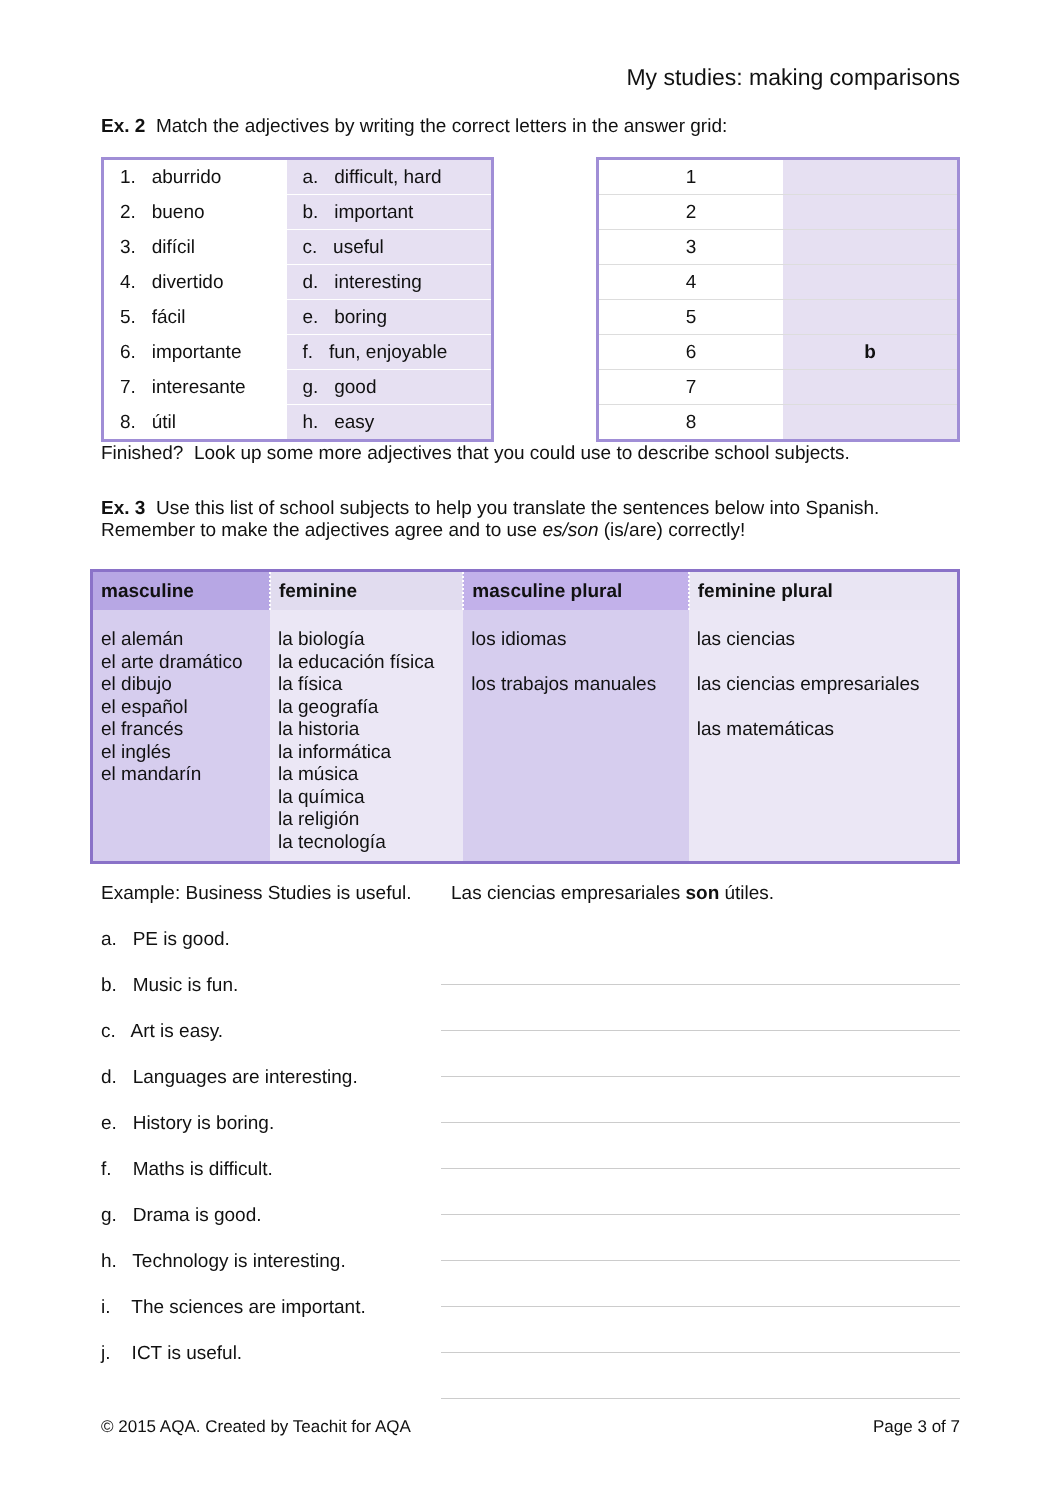My studies: making comparisons
Ex. 2 Match the adjectives by writing the correct letters in the answer grid:
| 1. aburrido | a. difficult, hard |
| 2. bueno | b. important |
| 3. difícil | c. useful |
| 4. divertido | d. interesting |
| 5. fácil | e. boring |
| 6. importante | f. fun, enjoyable |
| 7. interesante | g. good |
| 8. útil | h. easy |
| 1 | |
| 2 | |
| 3 | |
| 4 | |
| 5 | |
| 6 | b |
| 7 | |
| 8 | |
Finished? Look up some more adjectives that you could use to describe school subjects.
Ex. 3 Use this list of school subjects to help you translate the sentences below into Spanish. Remember to make the adjectives agree and to use es/son (is/are) correctly!
| masculine | feminine | masculine plural | feminine plural |
| --- | --- | --- | --- |
| el alemán el arte dramático el dibujo el español el francés el inglés el mandarín | la biología la educación física la física la geografía la historia la informática la música la química la religión la tecnología | los idiomas los trabajos manuales | las ciencias las ciencias empresariales las matemáticas |
Example: Business Studies is useful. Las ciencias empresariales son útiles.
a. PE is good.
b. Music is fun.
c. Art is easy.
d. Languages are interesting.
e. History is boring.
f. Maths is difficult.
g. Drama is good.
h. Technology is interesting.
i. The sciences are important.
j. ICT is useful.
© 2015 AQA. Created by Teachit for AQA Page 3 of 7